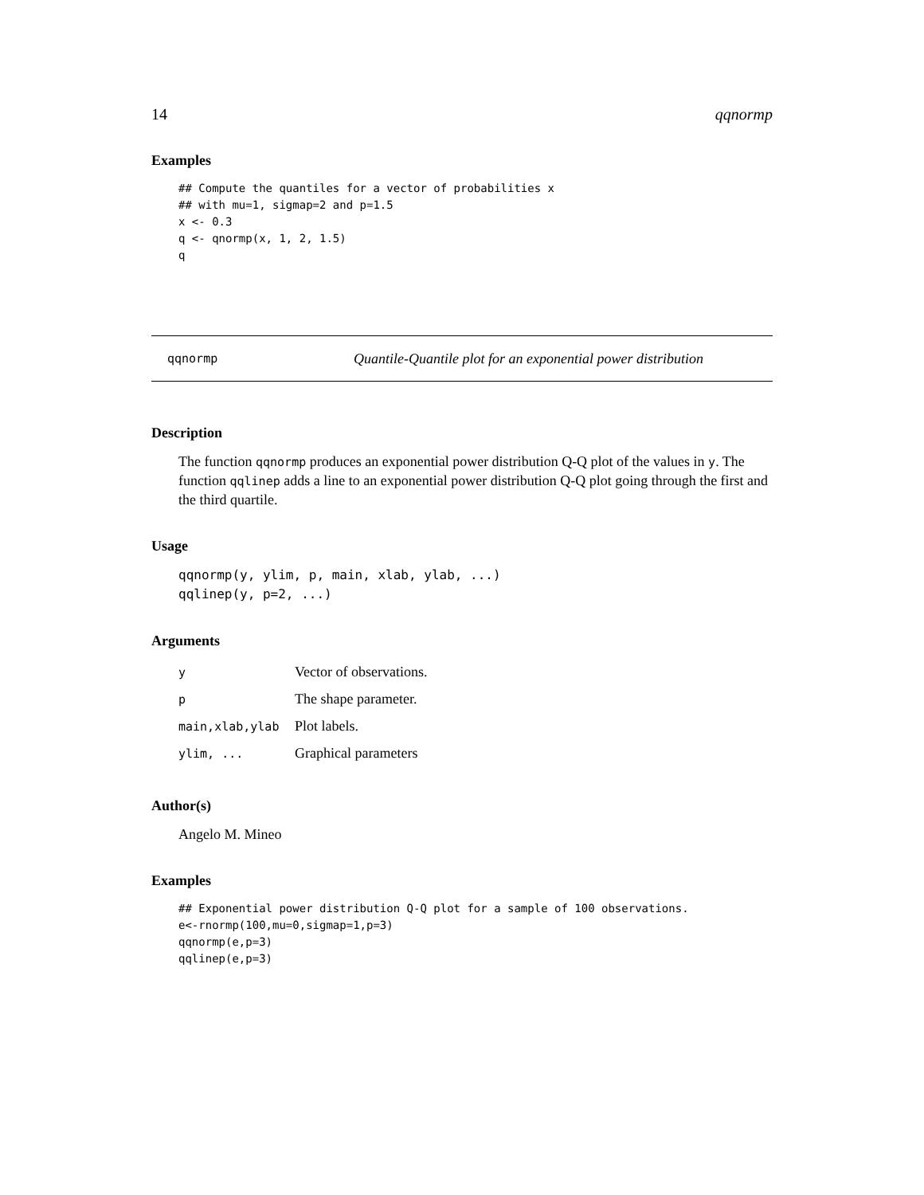14 qqnormp
Examples
## Compute the quantiles for a vector of probabilities x
## with mu=1, sigmap=2 and p=1.5
x <- 0.3
q <- qnormp(x, 1, 2, 1.5)
q
qqnormp Quantile-Quantile plot for an exponential power distribution
Description
The function qqnormp produces an exponential power distribution Q-Q plot of the values in y. The function qqlinep adds a line to an exponential power distribution Q-Q plot going through the first and the third quartile.
Usage
qqnormp(y, ylim, p, main, xlab, ylab, ...)
qqlinep(y, p=2, ...)
Arguments
| y | Vector of observations. |
| p | The shape parameter. |
| main,xlab,ylab | Plot labels. |
| ylim, ... | Graphical parameters |
Author(s)
Angelo M. Mineo
Examples
## Exponential power distribution Q-Q plot for a sample of 100 observations.
e<-rnormp(100,mu=0,sigmap=1,p=3)
qqnormp(e,p=3)
qqlinep(e,p=3)